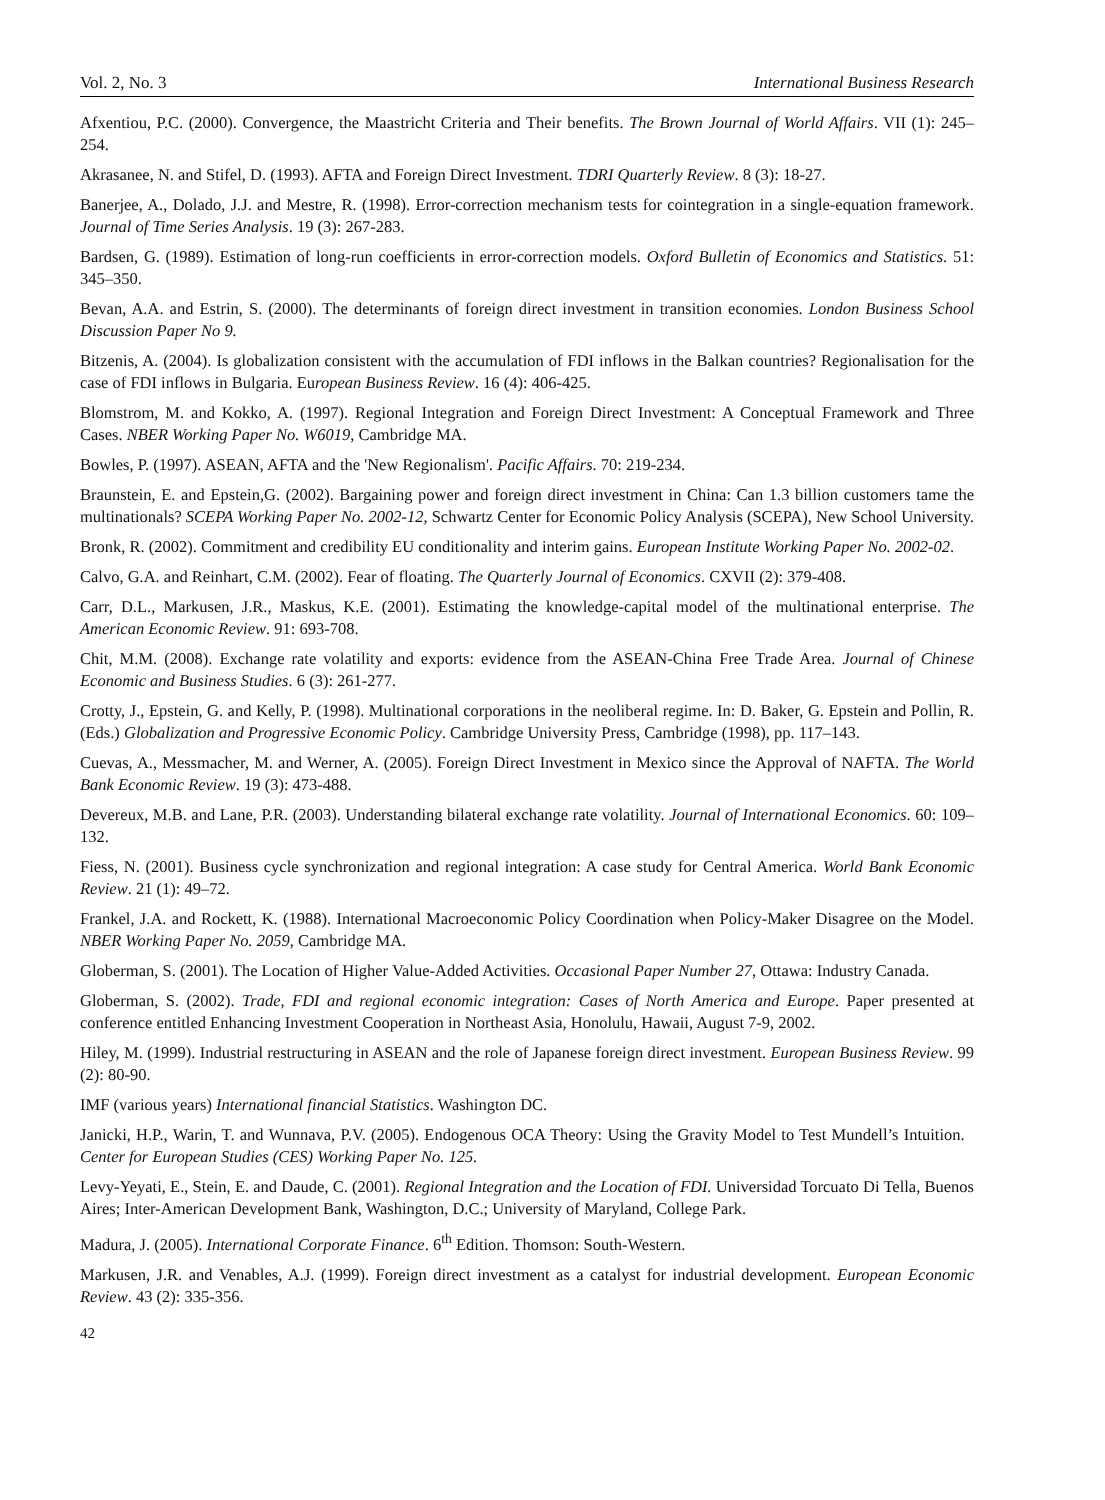Vol. 2, No. 3 International Business Research
Afxentiou, P.C. (2000). Convergence, the Maastricht Criteria and Their benefits. The Brown Journal of World Affairs. VII (1): 245–254.
Akrasanee, N. and Stifel, D. (1993). AFTA and Foreign Direct Investment. TDRI Quarterly Review. 8 (3): 18-27.
Banerjee, A., Dolado, J.J. and Mestre, R. (1998). Error-correction mechanism tests for cointegration in a single-equation framework. Journal of Time Series Analysis. 19 (3): 267-283.
Bardsen, G. (1989). Estimation of long-run coefficients in error-correction models. Oxford Bulletin of Economics and Statistics. 51: 345–350.
Bevan, A.A. and Estrin, S. (2000). The determinants of foreign direct investment in transition economies. London Business School Discussion Paper No 9.
Bitzenis, A. (2004). Is globalization consistent with the accumulation of FDI inflows in the Balkan countries? Regionalisation for the case of FDI inflows in Bulgaria. European Business Review. 16 (4): 406-425.
Blomstrom, M. and Kokko, A. (1997). Regional Integration and Foreign Direct Investment: A Conceptual Framework and Three Cases. NBER Working Paper No. W6019, Cambridge MA.
Bowles, P. (1997). ASEAN, AFTA and the 'New Regionalism'. Pacific Affairs. 70: 219-234.
Braunstein, E. and Epstein,G. (2002). Bargaining power and foreign direct investment in China: Can 1.3 billion customers tame the multinationals? SCEPA Working Paper No. 2002-12, Schwartz Center for Economic Policy Analysis (SCEPA), New School University.
Bronk, R. (2002). Commitment and credibility EU conditionality and interim gains. European Institute Working Paper No. 2002-02.
Calvo, G.A. and Reinhart, C.M. (2002). Fear of floating. The Quarterly Journal of Economics. CXVII (2): 379-408.
Carr, D.L., Markusen, J.R., Maskus, K.E. (2001). Estimating the knowledge-capital model of the multinational enterprise. The American Economic Review. 91: 693-708.
Chit, M.M. (2008). Exchange rate volatility and exports: evidence from the ASEAN-China Free Trade Area. Journal of Chinese Economic and Business Studies. 6 (3): 261-277.
Crotty, J., Epstein, G. and Kelly, P. (1998). Multinational corporations in the neoliberal regime. In: D. Baker, G. Epstein and Pollin, R. (Eds.) Globalization and Progressive Economic Policy. Cambridge University Press, Cambridge (1998), pp. 117–143.
Cuevas, A., Messmacher, M. and Werner, A. (2005). Foreign Direct Investment in Mexico since the Approval of NAFTA. The World Bank Economic Review. 19 (3): 473-488.
Devereux, M.B. and Lane, P.R. (2003). Understanding bilateral exchange rate volatility. Journal of International Economics. 60: 109–132.
Fiess, N. (2001). Business cycle synchronization and regional integration: A case study for Central America. World Bank Economic Review. 21 (1): 49–72.
Frankel, J.A. and Rockett, K. (1988). International Macroeconomic Policy Coordination when Policy-Maker Disagree on the Model. NBER Working Paper No. 2059, Cambridge MA.
Globerman, S. (2001). The Location of Higher Value-Added Activities. Occasional Paper Number 27, Ottawa: Industry Canada.
Globerman, S. (2002). Trade, FDI and regional economic integration: Cases of North America and Europe. Paper presented at conference entitled Enhancing Investment Cooperation in Northeast Asia, Honolulu, Hawaii, August 7-9, 2002.
Hiley, M. (1999). Industrial restructuring in ASEAN and the role of Japanese foreign direct investment. European Business Review. 99 (2): 80-90.
IMF (various years) International financial Statistics. Washington DC.
Janicki, H.P., Warin, T. and Wunnava, P.V. (2005). Endogenous OCA Theory: Using the Gravity Model to Test Mundell’s Intuition. Center for European Studies (CES) Working Paper No. 125.
Levy-Yeyati, E., Stein, E. and Daude, C. (2001). Regional Integration and the Location of FDI. Universidad Torcuato Di Tella, Buenos Aires; Inter-American Development Bank, Washington, D.C.; University of Maryland, College Park.
Madura, J. (2005). International Corporate Finance. 6<sup>th</sup> Edition. Thomson: South-Western.
Markusen, J.R. and Venables, A.J. (1999). Foreign direct investment as a catalyst for industrial development. European Economic Review. 43 (2): 335-356.
42